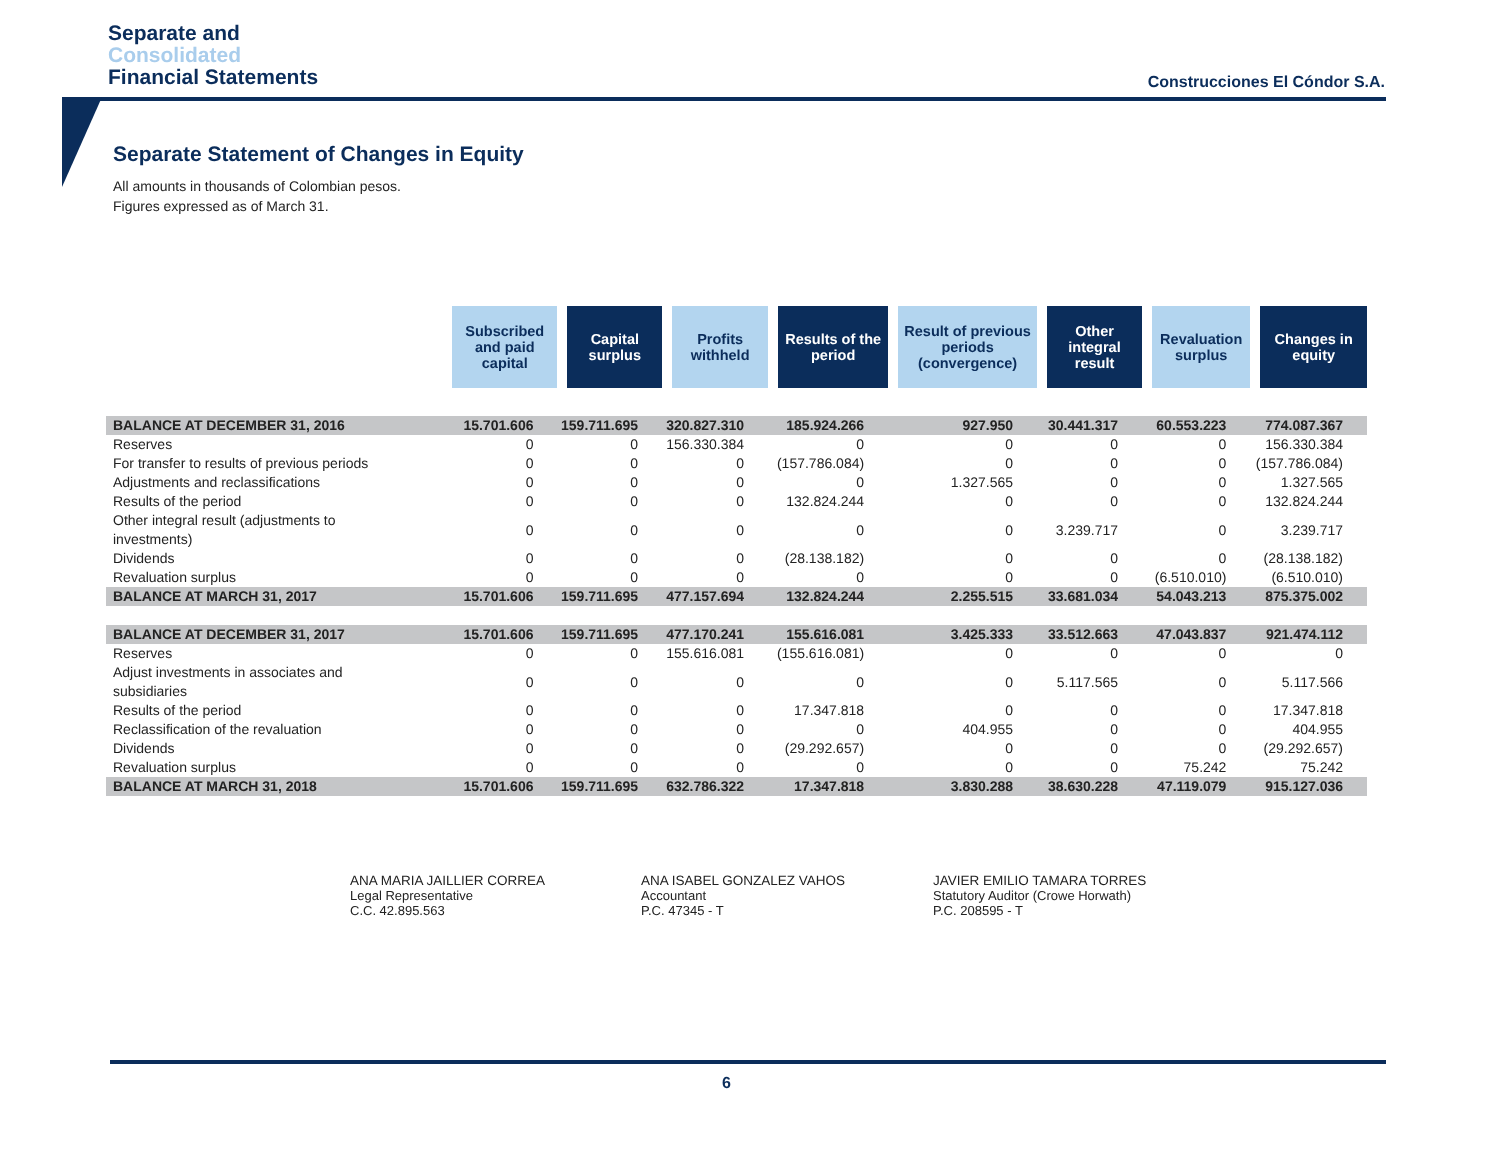Separate and
Consolidated
Financial Statements
Construcciones El Cóndor S.A.
Separate Statement of Changes in Equity
All amounts in thousands of Colombian pesos.
Figures expressed as of March 31.
| | Subscribed and paid capital | Capital surplus | Profits withheld | Results of the period | Result of previous periods (convergence) | Other integral result | Revaluation surplus | Changes in equity |
| --- | --- | --- | --- | --- | --- | --- | --- | --- |
| BALANCE AT DECEMBER 31, 2016 | 15.701.606 | 159.711.695 | 320.827.310 | 185.924.266 | 927.950 | 30.441.317 | 60.553.223 | 774.087.367 |
| Reserves | 0 | 0 | 156.330.384 | 0 | 0 | 0 | 0 | 156.330.384 |
| For transfer to results of previous periods | 0 | 0 | 0 | (157.786.084) | 0 | 0 | 0 | (157.786.084) |
| Adjustments and reclassifications | 0 | 0 | 0 | 0 | 1.327.565 | 0 | 0 | 1.327.565 |
| Results of the period | 0 | 0 | 0 | 132.824.244 | 0 | 0 | 0 | 132.824.244 |
| Other integral result (adjustments to investments) | 0 | 0 | 0 | 0 | 0 | 3.239.717 | 0 | 3.239.717 |
| Dividends | 0 | 0 | 0 | (28.138.182) | 0 | 0 | 0 | (28.138.182) |
| Revaluation surplus | 0 | 0 | 0 | 0 | 0 | 0 | (6.510.010) | (6.510.010) |
| BALANCE AT MARCH 31, 2017 | 15.701.606 | 159.711.695 | 477.157.694 | 132.824.244 | 2.255.515 | 33.681.034 | 54.043.213 | 875.375.002 |
| BALANCE AT DECEMBER 31, 2017 | 15.701.606 | 159.711.695 | 477.170.241 | 155.616.081 | 3.425.333 | 33.512.663 | 47.043.837 | 921.474.112 |
| Reserves | 0 | 0 | 155.616.081 | (155.616.081) | 0 | 0 | 0 | 0 |
| Adjust investments in associates and subsidiaries | 0 | 0 | 0 | 0 | 0 | 5.117.565 | 0 | 5.117.566 |
| Results of the period | 0 | 0 | 0 | 17.347.818 | 0 | 0 | 0 | 17.347.818 |
| Reclassification of the revaluation | 0 | 0 | 0 | 0 | 404.955 | 0 | 0 | 404.955 |
| Dividends | 0 | 0 | 0 | (29.292.657) | 0 | 0 | 0 | (29.292.657) |
| Revaluation surplus | 0 | 0 | 0 | 0 | 0 | 0 | 75.242 | 75.242 |
| BALANCE AT MARCH 31, 2018 | 15.701.606 | 159.711.695 | 632.786.322 | 17.347.818 | 3.830.288 | 38.630.228 | 47.119.079 | 915.127.036 |
ANA MARIA JAILLIER CORREA
Legal Representative
C.C. 42.895.563
ANA ISABEL GONZALEZ VAHOS
Accountant
P.C. 47345 - T
JAVIER EMILIO TAMARA TORRES
Statutory Auditor (Crowe Horwath)
P.C. 208595 - T
6